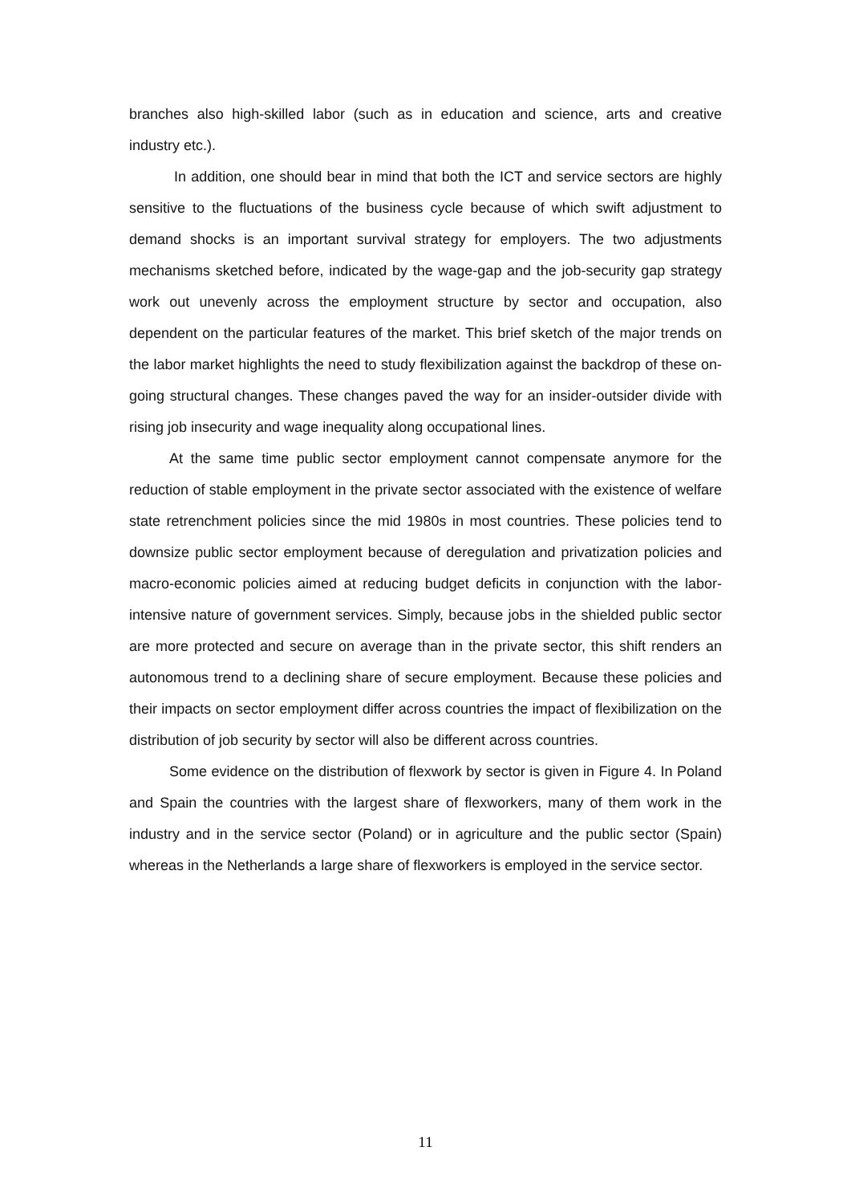branches also high-skilled labor (such as in education and science, arts and creative industry etc.).
In addition, one should bear in mind that both the ICT and service sectors are highly sensitive to the fluctuations of the business cycle because of which swift adjustment to demand shocks is an important survival strategy for employers. The two adjustments mechanisms sketched before, indicated by the wage-gap and the job-security gap strategy work out unevenly across the employment structure by sector and occupation, also dependent on the particular features of the market. This brief sketch of the major trends on the labor market highlights the need to study flexibilization against the backdrop of these on-going structural changes. These changes paved the way for an insider-outsider divide with rising job insecurity and wage inequality along occupational lines.
At the same time public sector employment cannot compensate anymore for the reduction of stable employment in the private sector associated with the existence of welfare state retrenchment policies since the mid 1980s in most countries. These policies tend to downsize public sector employment because of deregulation and privatization policies and macro-economic policies aimed at reducing budget deficits in conjunction with the labor-intensive nature of government services. Simply, because jobs in the shielded public sector are more protected and secure on average than in the private sector, this shift renders an autonomous trend to a declining share of secure employment. Because these policies and their impacts on sector employment differ across countries the impact of flexibilization on the distribution of job security by sector will also be different across countries.
Some evidence on the distribution of flexwork by sector is given in Figure 4. In Poland and Spain the countries with the largest share of flexworkers, many of them work in the industry and in the service sector (Poland) or in agriculture and the public sector (Spain) whereas in the Netherlands a large share of flexworkers is employed in the service sector.
11